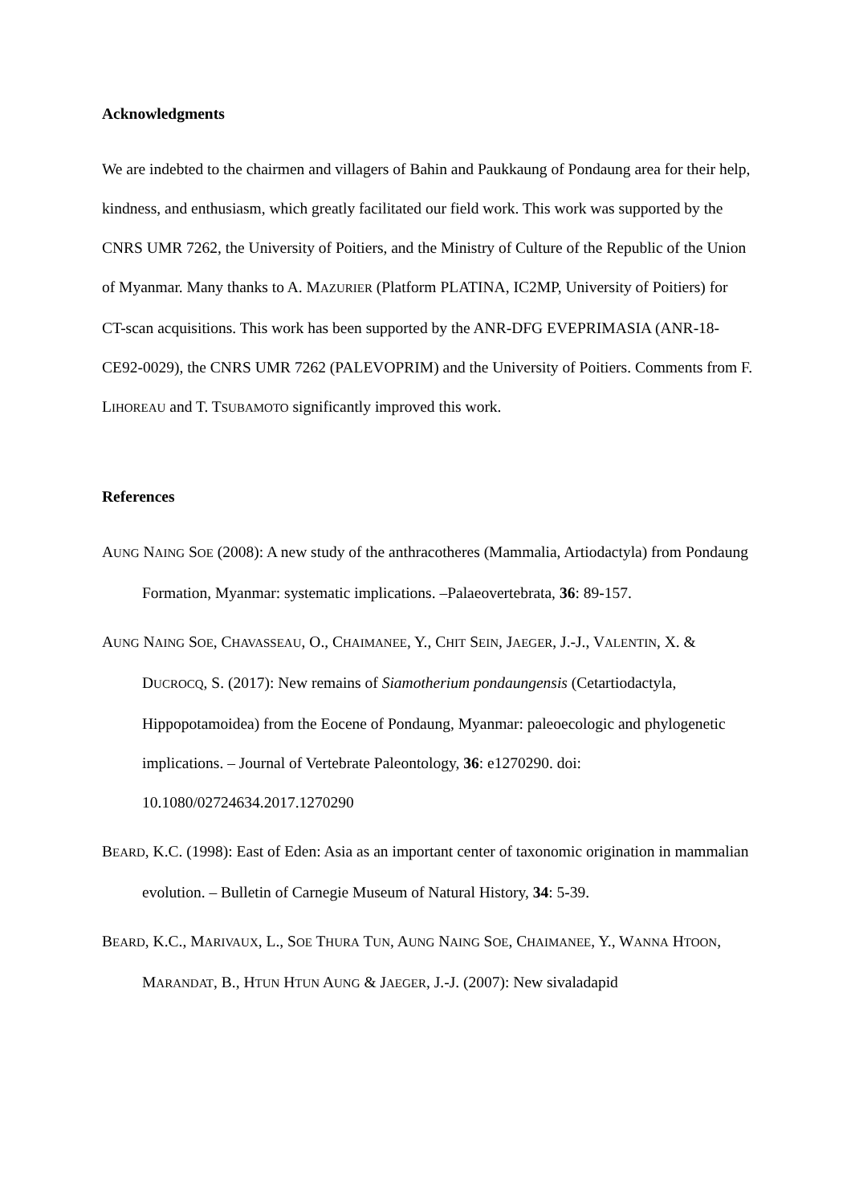Acknowledgments
We are indebted to the chairmen and villagers of Bahin and Paukkaung of Pondaung area for their help, kindness, and enthusiasm, which greatly facilitated our field work. This work was supported by the CNRS UMR 7262, the University of Poitiers, and the Ministry of Culture of the Republic of the Union of Myanmar. Many thanks to A. MAZURIER (Platform PLATINA, IC2MP, University of Poitiers) for CT-scan acquisitions. This work has been supported by the ANR-DFG EVEPRIMASIA (ANR-18-CE92-0029), the CNRS UMR 7262 (PALEVOPRIM) and the University of Poitiers. Comments from F. LIHOREAU and T. TSUBAMOTO significantly improved this work.
References
AUNG NAING SOE (2008): A new study of the anthracotheres (Mammalia, Artiodactyla) from Pondaung Formation, Myanmar: systematic implications. –Palaeovertebrata, 36: 89-157.
AUNG NAING SOE, CHAVASSEAU, O., CHAIMANEE, Y., CHIT SEIN, JAEGER, J.-J., VALENTIN, X. & DUCROCQ, S. (2017): New remains of Siamotherium pondaungensis (Cetartiodactyla, Hippopotamoidea) from the Eocene of Pondaung, Myanmar: paleoecologic and phylogenetic implications. – Journal of Vertebrate Paleontology, 36: e1270290. doi: 10.1080/02724634.2017.1270290
BEARD, K.C. (1998): East of Eden: Asia as an important center of taxonomic origination in mammalian evolution. – Bulletin of Carnegie Museum of Natural History, 34: 5-39.
BEARD, K.C., MARIVAUX, L., SOE THURA TUN, AUNG NAING SOE, CHAIMANEE, Y., WANNA HTOON, MARANDAT, B., HTUN HTUN AUNG & JAEGER, J.-J. (2007): New sivaladapid